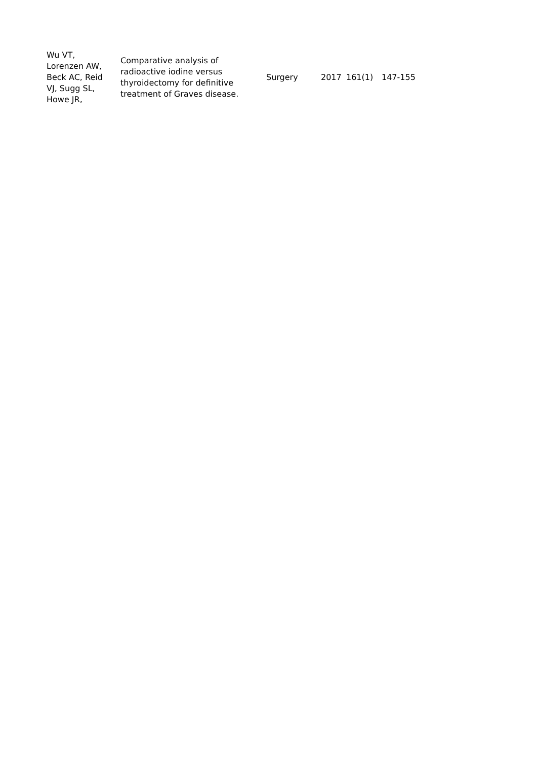| Wu VT, Lorenzen AW, Beck AC, Reid VJ, Sugg SL, Howe JR, | Comparative analysis of radioactive iodine versus thyroidectomy for definitive treatment of Graves disease. | Surgery | 2017 | 161(1) | 147-155 |